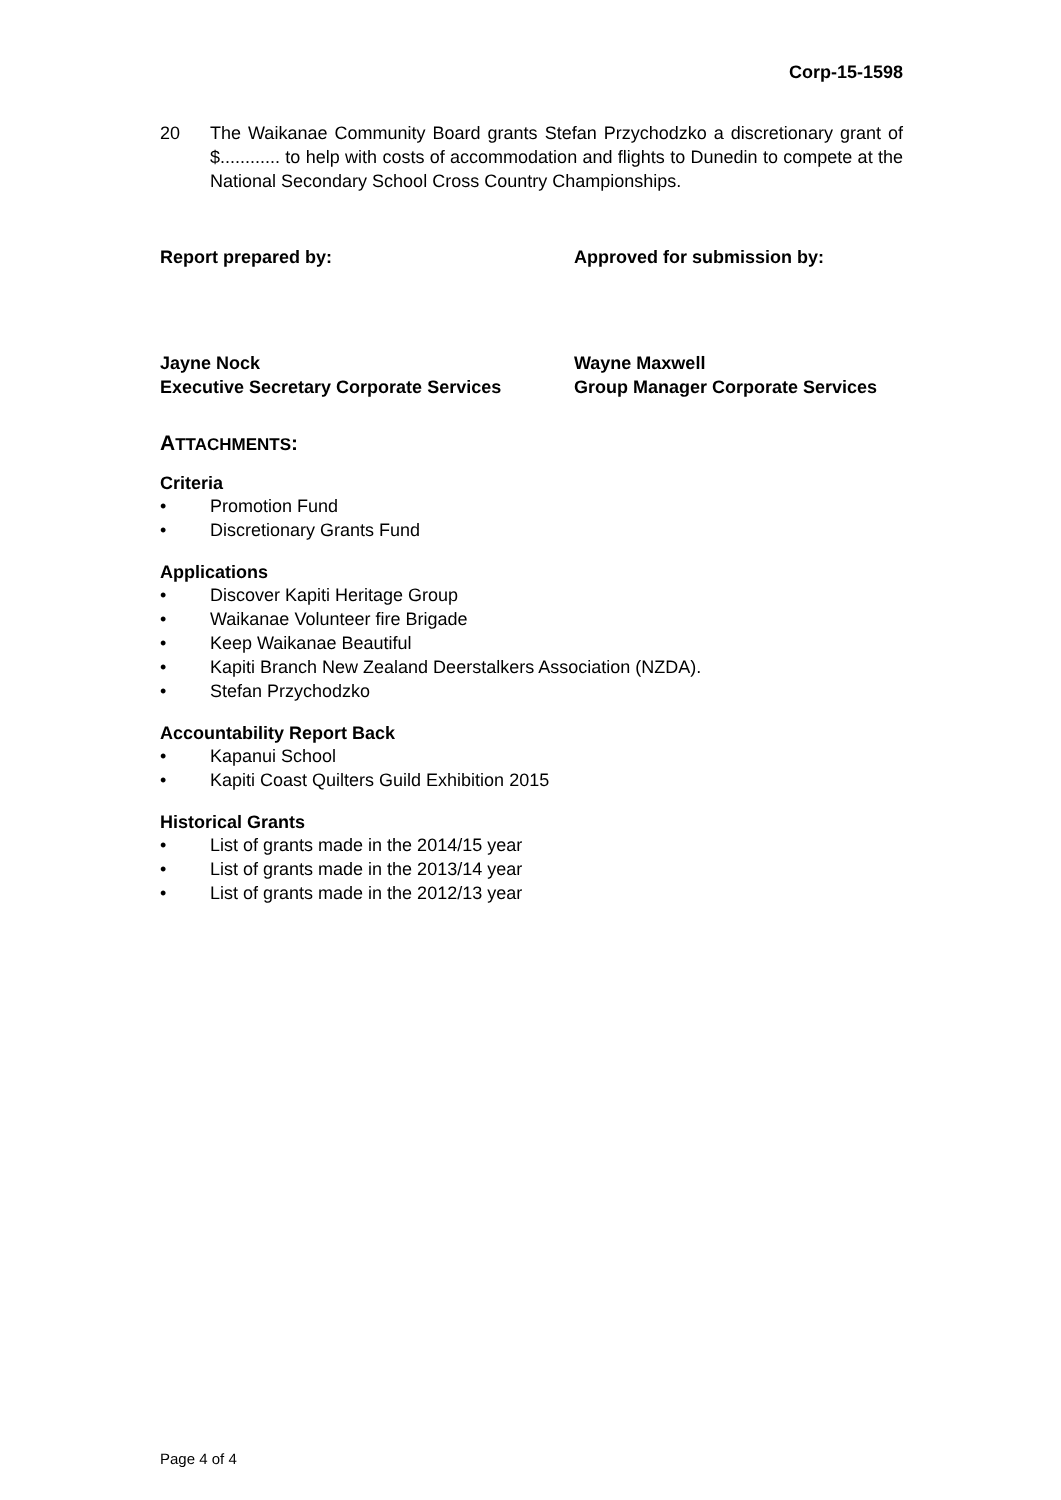Corp-15-1598
20 The Waikanae Community Board grants Stefan Przychodzko a discretionary grant of $............ to help with costs of accommodation and flights to Dunedin to compete at the National Secondary School Cross Country Championships.
Report prepared by: Approved for submission by:
Jayne Nock
Executive Secretary Corporate Services
Wayne Maxwell
Group Manager Corporate Services
ATTACHMENTS:
Criteria
• Promotion Fund
• Discretionary Grants Fund
Applications
• Discover Kapiti Heritage Group
• Waikanae Volunteer fire Brigade
• Keep Waikanae Beautiful
• Kapiti Branch New Zealand Deerstalkers Association (NZDA).
• Stefan Przychodzko
Accountability Report Back
• Kapanui School
• Kapiti Coast Quilters Guild Exhibition 2015
Historical Grants
• List of grants made in the 2014/15 year
• List of grants made in the 2013/14 year
• List of grants made in the 2012/13 year
Page 4 of 4